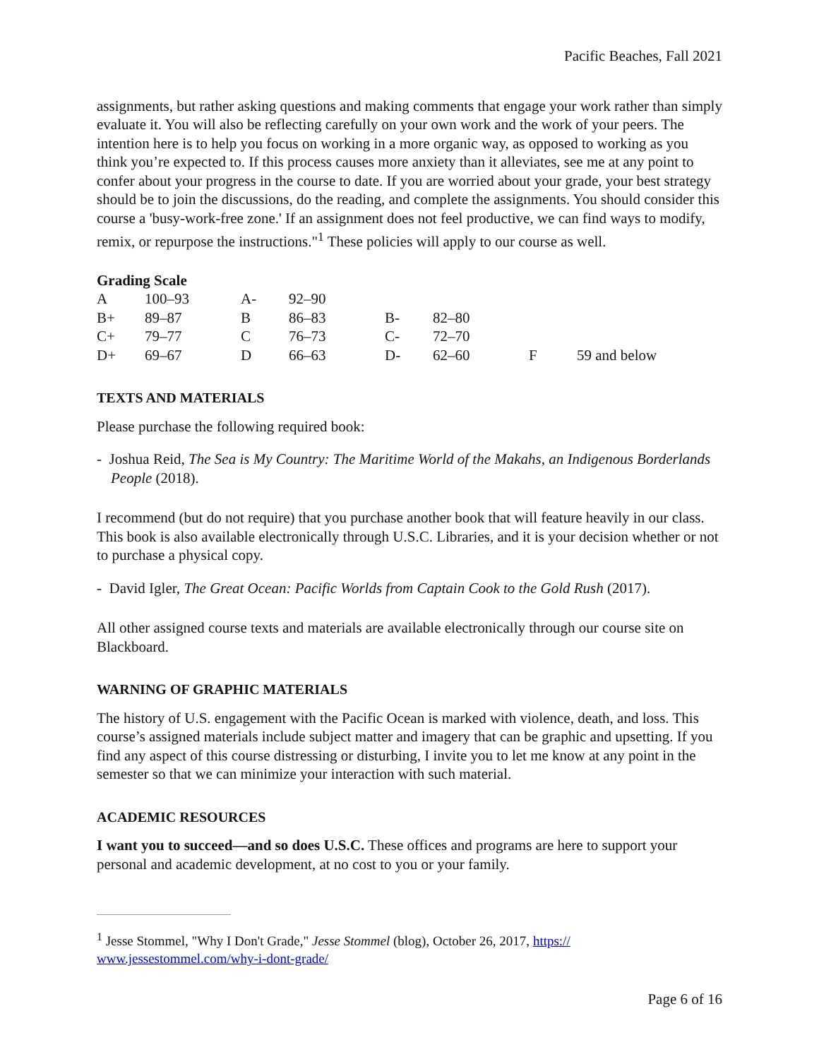Pacific Beaches, Fall 2021
assignments, but rather asking questions and making comments that engage your work rather than simply evaluate it. You will also be reflecting carefully on your own work and the work of your peers. The intention here is to help you focus on working in a more organic way, as opposed to working as you think you’re expected to. If this process causes more anxiety than it alleviates, see me at any point to confer about your progress in the course to date. If you are worried about your grade, your best strategy should be to join the discussions, do the reading, and complete the assignments. You should consider this course a 'busy-work-free zone.' If an assignment does not feel productive, we can find ways to modify, remix, or repurpose the instructions."<sup>1</sup> These policies will apply to our course as well.
Grading Scale
| A | 100–93 | A- | 92–90 | | | | |
| B+ | 89–87 | B | 86–83 | B- | 82–80 | | |
| C+ | 79–77 | C | 76–73 | C- | 72–70 | | |
| D+ | 69–67 | D | 66–63 | D- | 62–60 | F | 59 and below |
TEXTS AND MATERIALS
Please purchase the following required book:
- Joshua Reid, The Sea is My Country: The Maritime World of the Makahs, an Indigenous Borderlands People (2018).
I recommend (but do not require) that you purchase another book that will feature heavily in our class. This book is also available electronically through U.S.C. Libraries, and it is your decision whether or not to purchase a physical copy.
- David Igler, The Great Ocean: Pacific Worlds from Captain Cook to the Gold Rush (2017).
All other assigned course texts and materials are available electronically through our course site on Blackboard.
WARNING OF GRAPHIC MATERIALS
The history of U.S. engagement with the Pacific Ocean is marked with violence, death, and loss. This course’s assigned materials include subject matter and imagery that can be graphic and upsetting. If you find any aspect of this course distressing or disturbing, I invite you to let me know at any point in the semester so that we can minimize your interaction with such material.
ACADEMIC RESOURCES
I want you to succeed—and so does U.S.C. These offices and programs are here to support your personal and academic development, at no cost to you or your family.
<sup>1</sup> Jesse Stommel, "Why I Don't Grade," Jesse Stommel (blog), October 26, 2017, https://
www.jessestommel.com/why-i-dont-grade/
Page 6 of 16